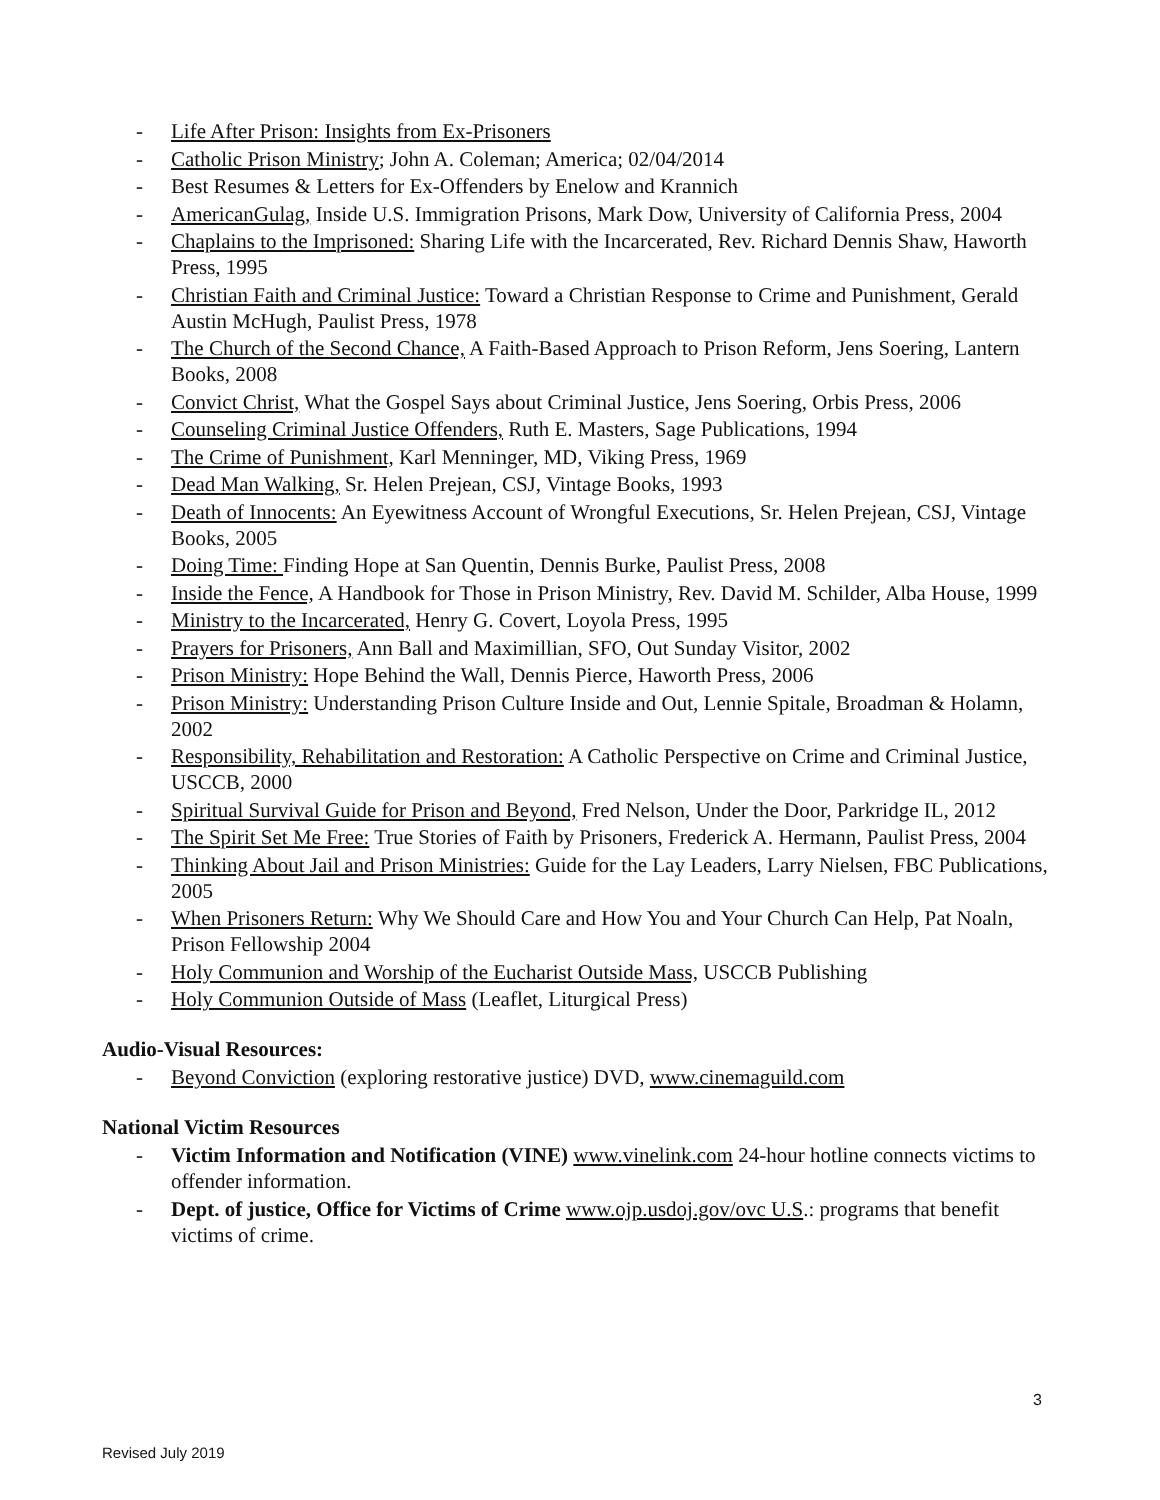- Life After Prison: Insights from Ex-Prisoners
- Catholic Prison Ministry; John A. Coleman; America; 02/04/2014
- Best Resumes & Letters for Ex-Offenders by Enelow and Krannich
- AmericanGulag, Inside U.S. Immigration Prisons, Mark Dow, University of California Press, 2004
- Chaplains to the Imprisoned: Sharing Life with the Incarcerated, Rev. Richard Dennis Shaw, Haworth Press, 1995
- Christian Faith and Criminal Justice: Toward a Christian Response to Crime and Punishment, Gerald Austin McHugh, Paulist Press, 1978
- The Church of the Second Chance, A Faith-Based Approach to Prison Reform, Jens Soering, Lantern Books, 2008
- Convict Christ, What the Gospel Says about Criminal Justice, Jens Soering, Orbis Press, 2006
- Counseling Criminal Justice Offenders, Ruth E. Masters, Sage Publications, 1994
- The Crime of Punishment, Karl Menninger, MD, Viking Press, 1969
- Dead Man Walking, Sr. Helen Prejean, CSJ, Vintage Books, 1993
- Death of Innocents: An Eyewitness Account of Wrongful Executions, Sr. Helen Prejean, CSJ, Vintage Books, 2005
- Doing Time: Finding Hope at San Quentin, Dennis Burke, Paulist Press, 2008
- Inside the Fence, A Handbook for Those in Prison Ministry, Rev. David M. Schilder, Alba House, 1999
- Ministry to the Incarcerated, Henry G. Covert, Loyola Press, 1995
- Prayers for Prisoners, Ann Ball and Maximillian, SFO, Out Sunday Visitor, 2002
- Prison Ministry: Hope Behind the Wall, Dennis Pierce, Haworth Press, 2006
- Prison Ministry: Understanding Prison Culture Inside and Out, Lennie Spitale, Broadman & Holamn, 2002
- Responsibility, Rehabilitation and Restoration: A Catholic Perspective on Crime and Criminal Justice, USCCB, 2000
- Spiritual Survival Guide for Prison and Beyond, Fred Nelson, Under the Door, Parkridge IL, 2012
- The Spirit Set Me Free: True Stories of Faith by Prisoners, Frederick A. Hermann, Paulist Press, 2004
- Thinking About Jail and Prison Ministries: Guide for the Lay Leaders, Larry Nielsen, FBC Publications, 2005
- When Prisoners Return: Why We Should Care and How You and Your Church Can Help, Pat Noaln, Prison Fellowship 2004
- Holy Communion and Worship of the Eucharist Outside Mass, USCCB Publishing
- Holy Communion Outside of Mass (Leaflet, Liturgical Press)
Audio-Visual Resources:
- Beyond Conviction (exploring restorative justice) DVD, www.cinemaguild.com
National Victim Resources
- Victim Information and Notification (VINE) www.vinelink.com 24-hour hotline connects victims to offender information.
- Dept. of justice, Office for Victims of Crime www.ojp.usdoj.gov/ovc U.S.: programs that benefit victims of crime.
3
Revised July 2019